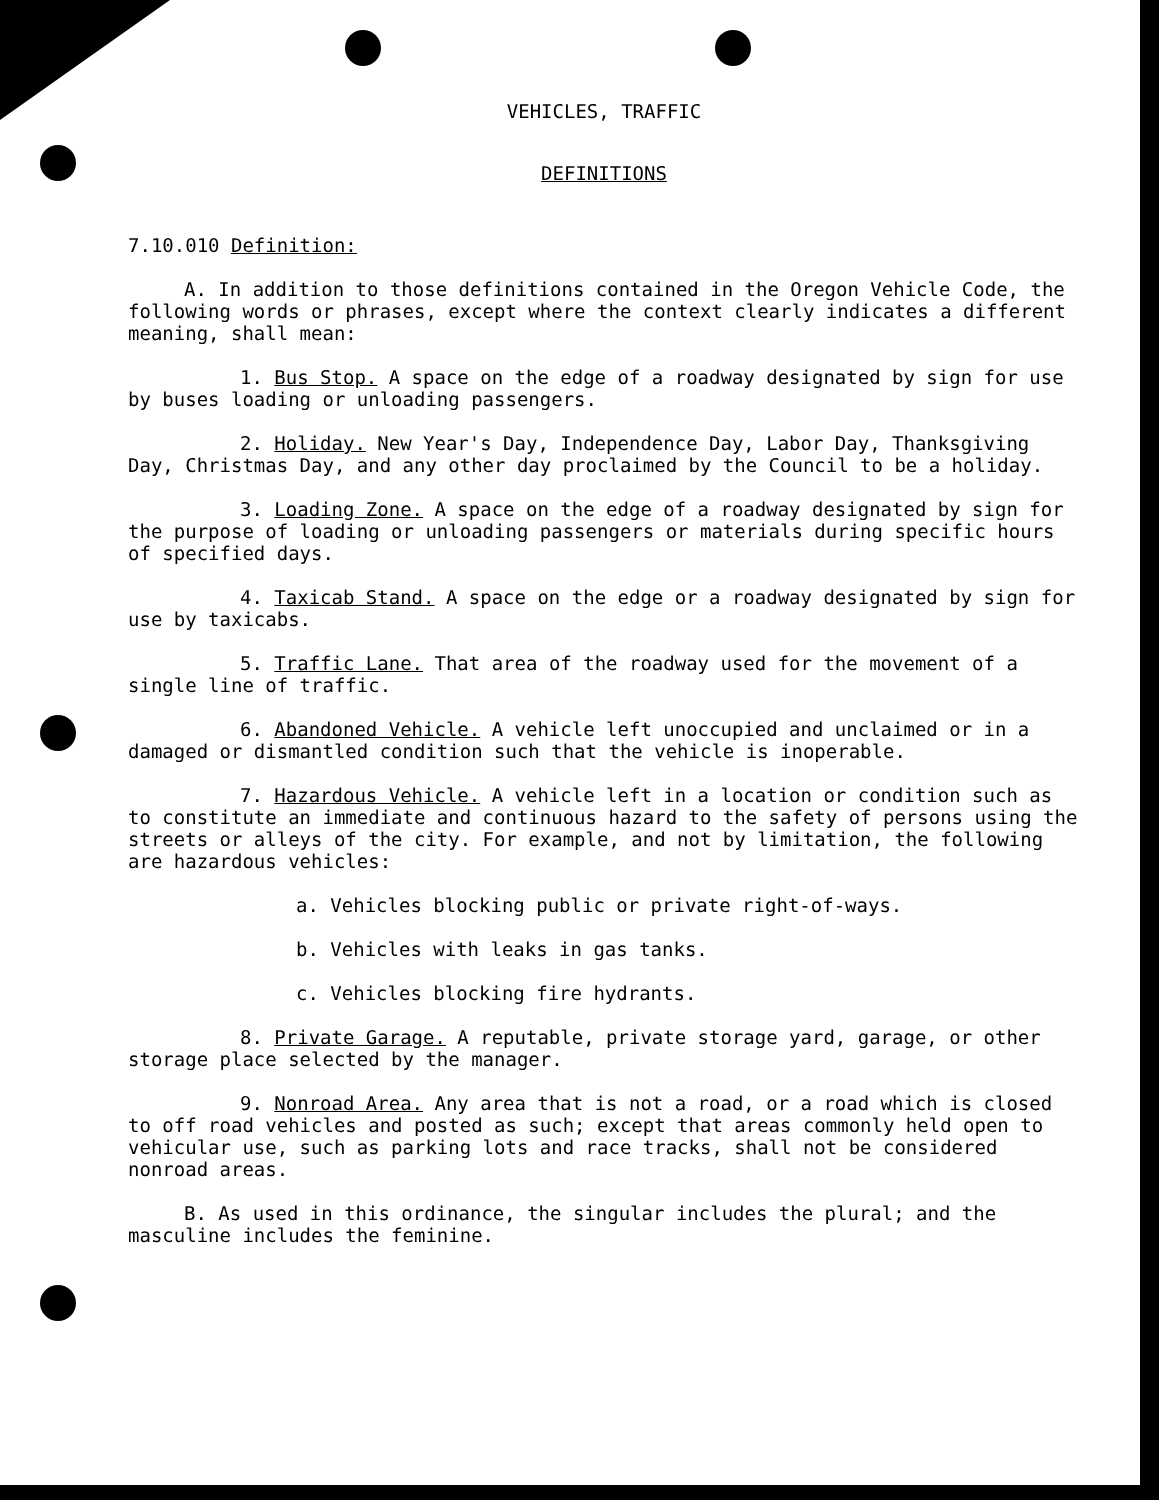VEHICLES, TRAFFIC
DEFINITIONS
7.10.010 Definition:
A. In addition to those definitions contained in the Oregon Vehicle Code, the following words or phrases, except where the context clearly indicates a different meaning, shall mean:
1. Bus Stop. A space on the edge of a roadway designated by sign for use by buses loading or unloading passengers.
2. Holiday. New Year's Day, Independence Day, Labor Day, Thanksgiving Day, Christmas Day, and any other day proclaimed by the Council to be a holiday.
3. Loading Zone. A space on the edge of a roadway designated by sign for the purpose of loading or unloading passengers or materials during specific hours of specified days.
4. Taxicab Stand. A space on the edge or a roadway designated by sign for use by taxicabs.
5. Traffic Lane. That area of the roadway used for the movement of a single line of traffic.
6. Abandoned Vehicle. A vehicle left unoccupied and unclaimed or in a damaged or dismantled condition such that the vehicle is inoperable.
7. Hazardous Vehicle. A vehicle left in a location or condition such as to constitute an immediate and continuous hazard to the safety of persons using the streets or alleys of the city. For example, and not by limitation, the following are hazardous vehicles:
a. Vehicles blocking public or private right-of-ways.
b. Vehicles with leaks in gas tanks.
c. Vehicles blocking fire hydrants.
8. Private Garage. A reputable, private storage yard, garage, or other storage place selected by the manager.
9. Nonroad Area. Any area that is not a road, or a road which is closed to off road vehicles and posted as such; except that areas commonly held open to vehicular use, such as parking lots and race tracks, shall not be considered nonroad areas.
B. As used in this ordinance, the singular includes the plural; and the masculine includes the feminine.